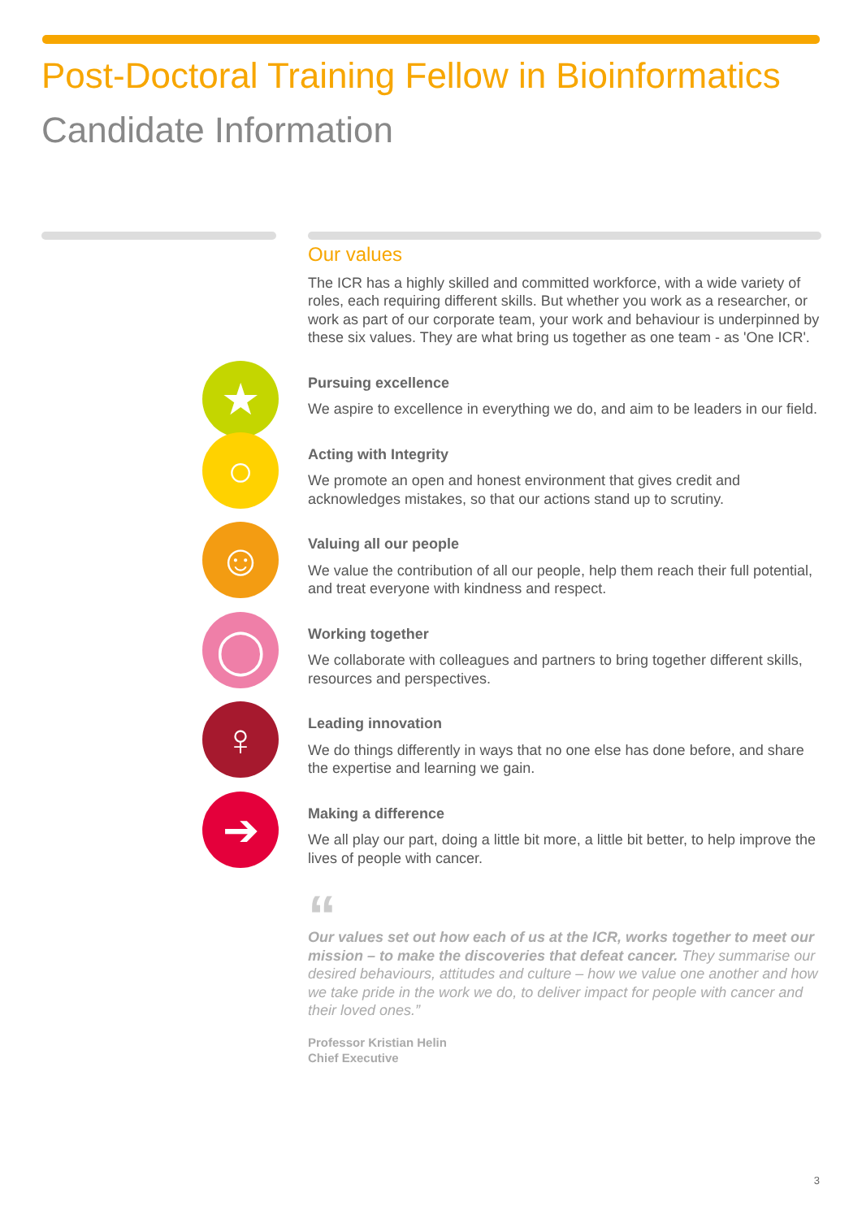Post-Doctoral Training Fellow in Bioinformatics
Candidate Information
Our values
The ICR has a highly skilled and committed workforce, with a wide variety of roles, each requiring different skills. But whether you work as a researcher, or work as part of our corporate team, your work and behaviour is underpinned by these six values. They are what bring us together as one team - as 'One ICR'.
★
Pursuing excellence
We aspire to excellence in everything we do, and aim to be leaders in our field.
○
Acting with Integrity
We promote an open and honest environment that gives credit and acknowledges mistakes, so that our actions stand up to scrutiny.
☺
Valuing all our people
We value the contribution of all our people, help them reach their full potential, and treat everyone with kindness and respect.
◯
Working together
We collaborate with colleagues and partners to bring together different skills, resources and perspectives.
♀
Leading innovation
We do things differently in ways that no one else has done before, and share the expertise and learning we gain.
➔
Making a difference
We all play our part, doing a little bit more, a little bit better, to help improve the lives of people with cancer.
“
Our values set out how each of us at the ICR, works together to meet our mission – to make the discoveries that defeat cancer. They summarise our desired behaviours, attitudes and culture – how we value one another and how we take pride in the work we do, to deliver impact for people with cancer and their loved ones.”
Professor Kristian Helin
Chief Executive
3